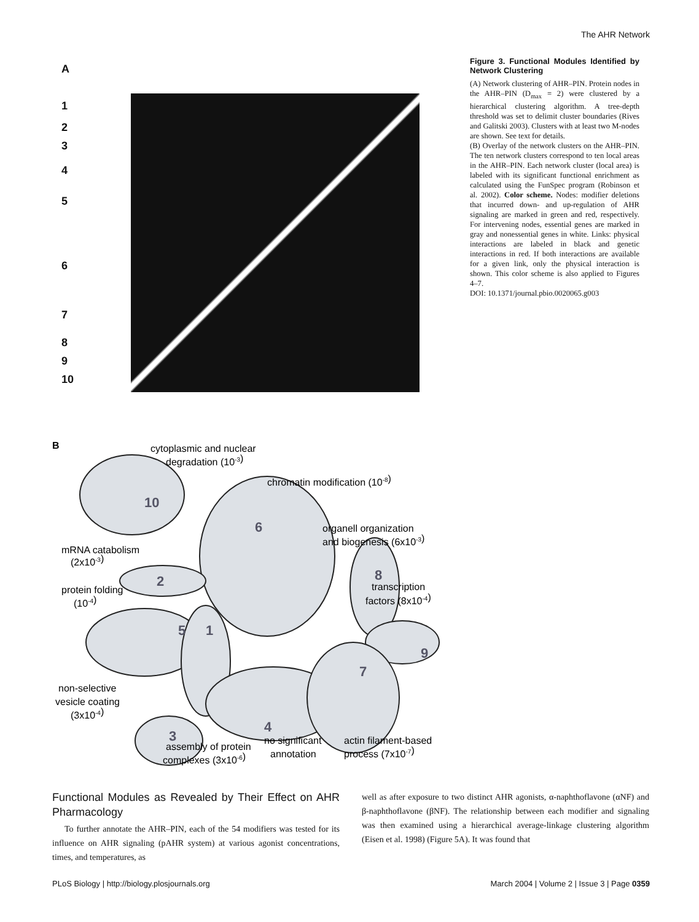The AHR Network
A
1
2
3
4
5
6
7
8
9
10
Figure 3. Functional Modules Identified by Network Clustering
(A) Network clustering of AHR–PIN. Protein nodes in the AHR–PIN (D<sub>max</sub> = 2) were clustered by a hierarchical clustering algorithm. A tree-depth threshold was set to delimit cluster boundaries (Rives and Galitski 2003). Clusters with at least two M-nodes are shown. See text for details.
(B) Overlay of the network clusters on the AHR–PIN. The ten network clusters correspond to ten local areas in the AHR–PIN. Each network cluster (local area) is labeled with its significant functional enrichment as calculated using the FunSpec program (Robinson et al. 2002). Color scheme. Nodes: modifier deletions that incurred down- and up-regulation of AHR signaling are marked in green and red, respectively. For intervening nodes, essential genes are marked in gray and nonessential genes in white. Links: physical interactions are labeled in black and genetic interactions in red. If both interactions are available for a given link, only the physical interaction is shown. This color scheme is also applied to Figures 4–7.
DOI: 10.1371/journal.pbio.0020065.g003
B
cytoplasmic and nuclear
degradation (10-3)
chromatin modification (10-8)
organell organization
and biogenesis (6x10-3)
mRNA catabolism
(2x10-3)
transcription
factors (8x10-4)
protein folding
(10-4)
non-selective
vesicle coating
(3x10-4)
assembly of protein
complexes (3x10-6)
no significant
annotation
actin filament-based
process (7x10-7)
10
6
2
8
5
1
9
7
4
3
Functional Modules as Revealed by Their Effect on AHR Pharmacology
To further annotate the AHR–PIN, each of the 54 modifiers was tested for its influence on AHR signaling (pAHR system) at various agonist concentrations, times, and temperatures, as
well as after exposure to two distinct AHR agonists, α-naphthoflavone (αNF) and β-naphthoflavone (βNF). The relationship between each modifier and signaling was then examined using a hierarchical average-linkage clustering algorithm (Eisen et al. 1998) (Figure 5A). It was found that
PLoS Biology | http://biology.plosjournals.org March 2004 | Volume 2 | Issue 3 | Page 0359